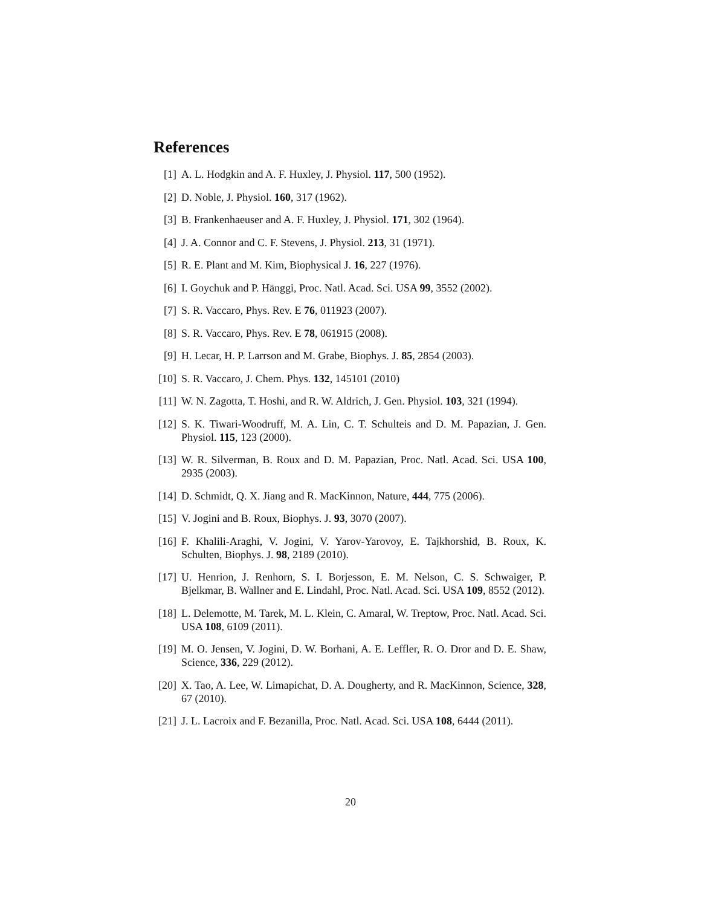References
[1] A. L. Hodgkin and A. F. Huxley, J. Physiol. 117, 500 (1952).
[2] D. Noble, J. Physiol. 160, 317 (1962).
[3] B. Frankenhaeuser and A. F. Huxley, J. Physiol. 171, 302 (1964).
[4] J. A. Connor and C. F. Stevens, J. Physiol. 213, 31 (1971).
[5] R. E. Plant and M. Kim, Biophysical J. 16, 227 (1976).
[6] I. Goychuk and P. Hänggi, Proc. Natl. Acad. Sci. USA 99, 3552 (2002).
[7] S. R. Vaccaro, Phys. Rev. E 76, 011923 (2007).
[8] S. R. Vaccaro, Phys. Rev. E 78, 061915 (2008).
[9] H. Lecar, H. P. Larrson and M. Grabe, Biophys. J. 85, 2854 (2003).
[10] S. R. Vaccaro, J. Chem. Phys. 132, 145101 (2010)
[11] W. N. Zagotta, T. Hoshi, and R. W. Aldrich, J. Gen. Physiol. 103, 321 (1994).
[12] S. K. Tiwari-Woodruff, M. A. Lin, C. T. Schulteis and D. M. Papazian, J. Gen. Physiol. 115, 123 (2000).
[13] W. R. Silverman, B. Roux and D. M. Papazian, Proc. Natl. Acad. Sci. USA 100, 2935 (2003).
[14] D. Schmidt, Q. X. Jiang and R. MacKinnon, Nature, 444, 775 (2006).
[15] V. Jogini and B. Roux, Biophys. J. 93, 3070 (2007).
[16] F. Khalili-Araghi, V. Jogini, V. Yarov-Yarovoy, E. Tajkhorshid, B. Roux, K. Schulten, Biophys. J. 98, 2189 (2010).
[17] U. Henrion, J. Renhorn, S. I. Borjesson, E. M. Nelson, C. S. Schwaiger, P. Bjelkmar, B. Wallner and E. Lindahl, Proc. Natl. Acad. Sci. USA 109, 8552 (2012).
[18] L. Delemotte, M. Tarek, M. L. Klein, C. Amaral, W. Treptow, Proc. Natl. Acad. Sci. USA 108, 6109 (2011).
[19] M. O. Jensen, V. Jogini, D. W. Borhani, A. E. Leffler, R. O. Dror and D. E. Shaw, Science, 336, 229 (2012).
[20] X. Tao, A. Lee, W. Limapichat, D. A. Dougherty, and R. MacKinnon, Science, 328, 67 (2010).
[21] J. L. Lacroix and F. Bezanilla, Proc. Natl. Acad. Sci. USA 108, 6444 (2011).
20